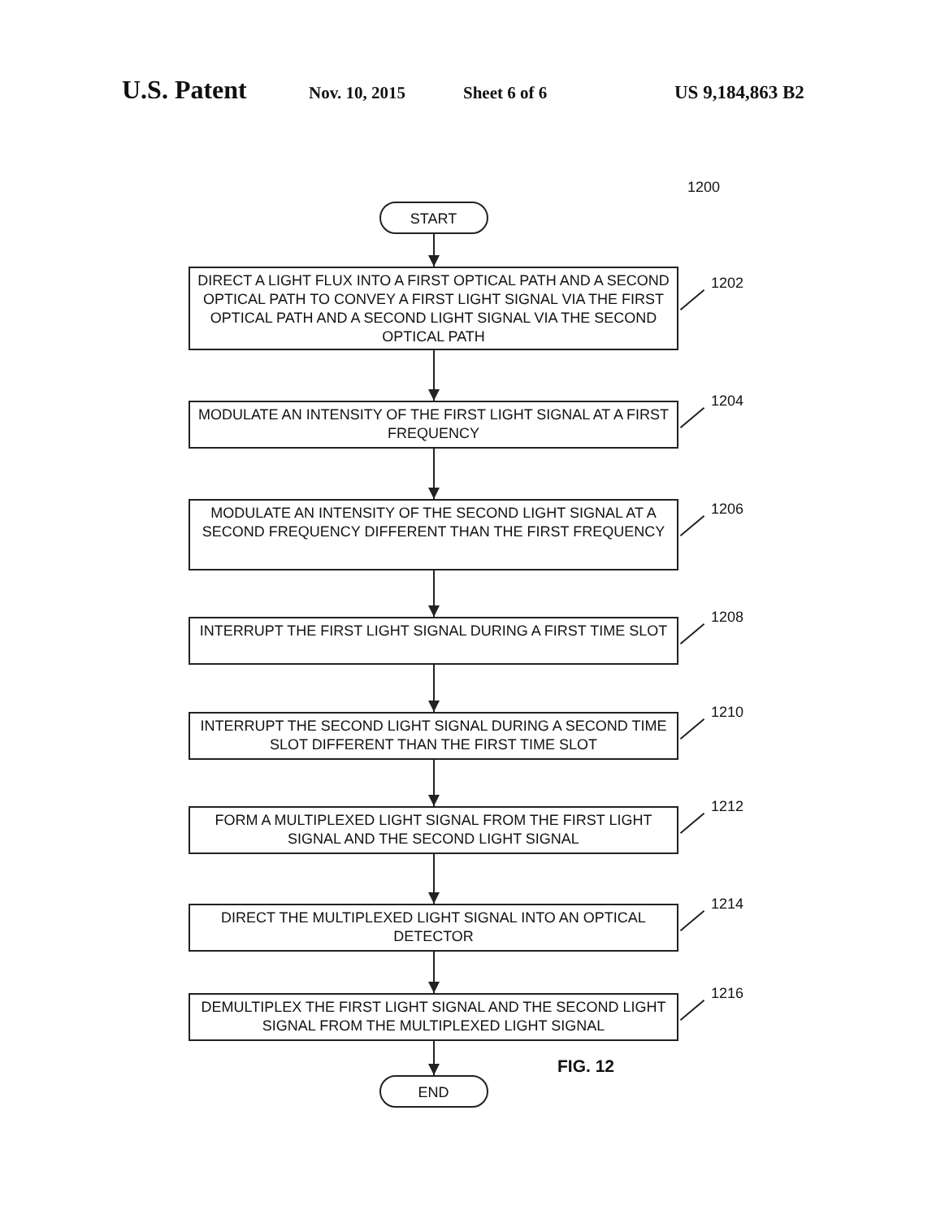U.S. Patent
Nov. 10, 2015 Sheet 6 of 6 US 9,184,863 B2
1200
START
DIRECT A LIGHT FLUX INTO A FIRST OPTICAL PATH AND A SECOND OPTICAL PATH TO CONVEY A FIRST LIGHT SIGNAL VIA THE FIRST OPTICAL PATH AND A SECOND LIGHT SIGNAL VIA THE SECOND OPTICAL PATH
1202
MODULATE AN INTENSITY OF THE FIRST LIGHT SIGNAL AT A FIRST FREQUENCY
1204
MODULATE AN INTENSITY OF THE SECOND LIGHT SIGNAL AT A SECOND FREQUENCY DIFFERENT THAN THE FIRST FREQUENCY
1206
INTERRUPT THE FIRST LIGHT SIGNAL DURING A FIRST TIME SLOT
1208
INTERRUPT THE SECOND LIGHT SIGNAL DURING A SECOND TIME SLOT DIFFERENT THAN THE FIRST TIME SLOT
1210
FORM A MULTIPLEXED LIGHT SIGNAL FROM THE FIRST LIGHT SIGNAL AND THE SECOND LIGHT SIGNAL
1212
DIRECT THE MULTIPLEXED LIGHT SIGNAL INTO AN OPTICAL DETECTOR
1214
DEMULTIPLEX THE FIRST LIGHT SIGNAL AND THE SECOND LIGHT SIGNAL FROM THE MULTIPLEXED LIGHT SIGNAL
1216
END
FIG. 12